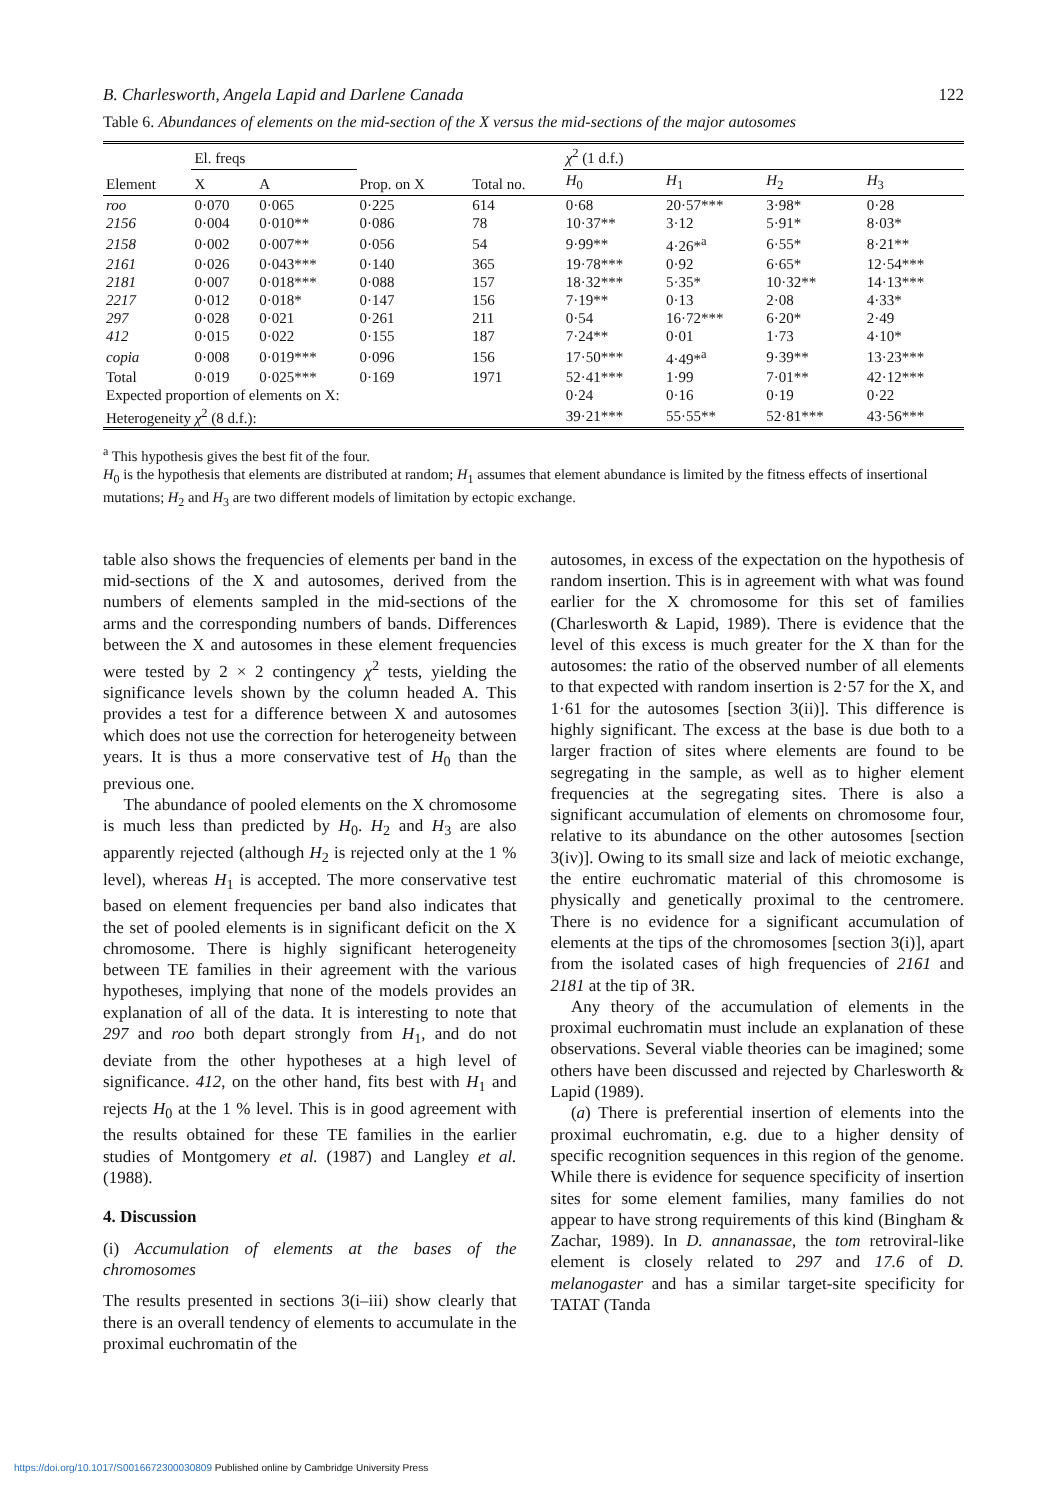B. Charlesworth, Angela Lapid and Darlene Canada 122
Table 6. Abundances of elements on the mid-section of the X versus the mid-sections of the major autosomes
| | El. freqs | | | | χ<sup>2</sup> (1 d.f.) | | | |
| --- | --- | --- | --- | --- | --- | --- | --- | --- |
| Element | X | A | Prop. on X | Total no. | H<sub>0</sub> | H<sub>1</sub> | H<sub>2</sub> | H<sub>3</sub> |
| roo | 0·070 | 0·065 | 0·225 | 614 | 0·68 | 20·57*** | 3·98* | 0·28 |
| 2156 | 0·004 | 0·010** | 0·086 | 78 | 10·37** | 3·12 | 5·91* | 8·03* |
| 2158 | 0·002 | 0·007** | 0·056 | 54 | 9·99** | 4·26*<sup>a</sup> | 6·55* | 8·21** |
| 2161 | 0·026 | 0·043*** | 0·140 | 365 | 19·78*** | 0·92 | 6·65* | 12·54*** |
| 2181 | 0·007 | 0·018*** | 0·088 | 157 | 18·32*** | 5·35* | 10·32** | 14·13*** |
| 2217 | 0·012 | 0·018* | 0·147 | 156 | 7·19** | 0·13 | 2·08 | 4·33* |
| 297 | 0·028 | 0·021 | 0·261 | 211 | 0·54 | 16·72*** | 6·20* | 2·49 |
| 412 | 0·015 | 0·022 | 0·155 | 187 | 7·24** | 0·01 | 1·73 | 4·10* |
| copia | 0·008 | 0·019*** | 0·096 | 156 | 17·50*** | 4·49*<sup>a</sup> | 9·39** | 13·23*** |
| Total | 0·019 | 0·025*** | 0·169 | 1971 | 52·41*** | 1·99 | 7·01** | 42·12*** |
| Expected proportion of elements on X: | | | | | 0·24 | 0·16 | 0·19 | 0·22 |
| Heterogeneity χ<sup>2</sup> (8 d.f.): | | | | | 39·21*** | 55·55** | 52·81*** | 43·56*** |
<sup>a</sup> This hypothesis gives the best fit of the four.
H<sub>0</sub> is the hypothesis that elements are distributed at random; H<sub>1</sub> assumes that element abundance is limited by the fitness effects of insertional mutations; H<sub>2</sub> and H<sub>3</sub> are two different models of limitation by ectopic exchange.
table also shows the frequencies of elements per band in the mid-sections of the X and autosomes, derived from the numbers of elements sampled in the mid-sections of the arms and the corresponding numbers of bands. Differences between the X and autosomes in these element frequencies were tested by 2 × 2 contingency χ<sup>2</sup> tests, yielding the significance levels shown by the column headed A. This provides a test for a difference between X and autosomes which does not use the correction for heterogeneity between years. It is thus a more conservative test of H<sub>0</sub> than the previous one.
The abundance of pooled elements on the X chromosome is much less than predicted by H<sub>0</sub>. H<sub>2</sub> and H<sub>3</sub> are also apparently rejected (although H<sub>2</sub> is rejected only at the 1 % level), whereas H<sub>1</sub> is accepted. The more conservative test based on element frequencies per band also indicates that the set of pooled elements is in significant deficit on the X chromosome. There is highly significant heterogeneity between TE families in their agreement with the various hypotheses, implying that none of the models provides an explanation of all of the data. It is interesting to note that 297 and roo both depart strongly from H<sub>1</sub>, and do not deviate from the other hypotheses at a high level of significance. 412, on the other hand, fits best with H<sub>1</sub> and rejects H<sub>0</sub> at the 1 % level. This is in good agreement with the results obtained for these TE families in the earlier studies of Montgomery et al. (1987) and Langley et al. (1988).
4. Discussion
(i) Accumulation of elements at the bases of the chromosomes
The results presented in sections 3(i–iii) show clearly that there is an overall tendency of elements to accumulate in the proximal euchromatin of the
autosomes, in excess of the expectation on the hypothesis of random insertion. This is in agreement with what was found earlier for the X chromosome for this set of families (Charlesworth & Lapid, 1989). There is evidence that the level of this excess is much greater for the X than for the autosomes: the ratio of the observed number of all elements to that expected with random insertion is 2·57 for the X, and 1·61 for the autosomes [section 3(ii)]. This difference is highly significant. The excess at the base is due both to a larger fraction of sites where elements are found to be segregating in the sample, as well as to higher element frequencies at the segregating sites. There is also a significant accumulation of elements on chromosome four, relative to its abundance on the other autosomes [section 3(iv)]. Owing to its small size and lack of meiotic exchange, the entire euchromatic material of this chromosome is physically and genetically proximal to the centromere. There is no evidence for a significant accumulation of elements at the tips of the chromosomes [section 3(i)], apart from the isolated cases of high frequencies of 2161 and 2181 at the tip of 3R.
Any theory of the accumulation of elements in the proximal euchromatin must include an explanation of these observations. Several viable theories can be imagined; some others have been discussed and rejected by Charlesworth & Lapid (1989).
(a) There is preferential insertion of elements into the proximal euchromatin, e.g. due to a higher density of specific recognition sequences in this region of the genome. While there is evidence for sequence specificity of insertion sites for some element families, many families do not appear to have strong requirements of this kind (Bingham & Zachar, 1989). In D. annanassae, the tom retroviral-like element is closely related to 297 and 17.6 of D. melanogaster and has a similar target-site specificity for TATAT (Tanda
https://doi.org/10.1017/S0016672300030809 Published online by Cambridge University Press